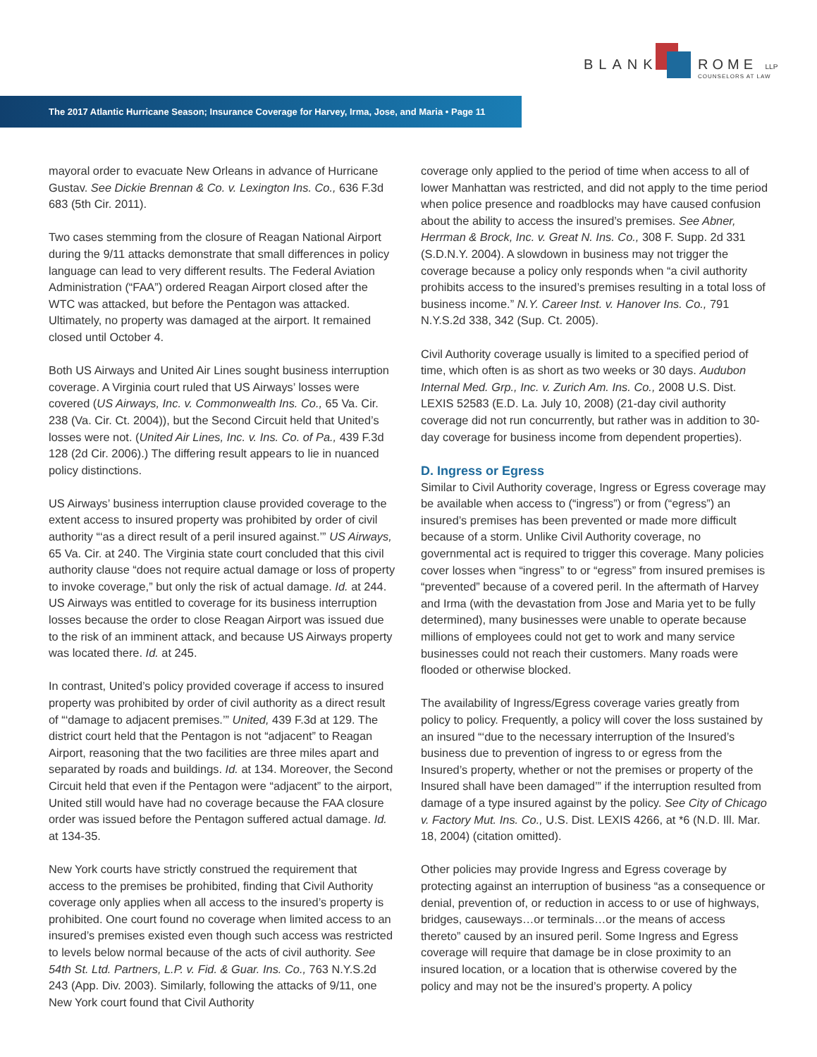BLANK ROME LLP
COUNSELORS AT LAW
The 2017 Atlantic Hurricane Season; Insurance Coverage for Harvey, Irma, Jose, and Maria • Page 11
mayoral order to evacuate New Orleans in advance of Hurricane Gustav. See Dickie Brennan & Co. v. Lexington Ins. Co., 636 F.3d 683 (5th Cir. 2011).
Two cases stemming from the closure of Reagan National Airport during the 9/11 attacks demonstrate that small differences in policy language can lead to very different results. The Federal Aviation Administration (“FAA”) ordered Reagan Airport closed after the WTC was attacked, but before the Pentagon was attacked. Ultimately, no property was damaged at the airport. It remained closed until October 4.
Both US Airways and United Air Lines sought business interruption coverage. A Virginia court ruled that US Airways’ losses were covered (US Airways, Inc. v. Commonwealth Ins. Co., 65 Va. Cir. 238 (Va. Cir. Ct. 2004)), but the Second Circuit held that United’s losses were not. (United Air Lines, Inc. v. Ins. Co. of Pa., 439 F.3d 128 (2d Cir. 2006).) The differing result appears to lie in nuanced policy distinctions.
US Airways’ business interruption clause provided coverage to the extent access to insured property was prohibited by order of civil authority “‘as a direct result of a peril insured against.’” US Airways, 65 Va. Cir. at 240. The Virginia state court concluded that this civil authority clause “does not require actual damage or loss of property to invoke coverage,” but only the risk of actual damage. Id. at 244. US Airways was entitled to coverage for its business interruption losses because the order to close Reagan Airport was issued due to the risk of an imminent attack, and because US Airways property was located there. Id. at 245.
In contrast, United’s policy provided coverage if access to insured property was prohibited by order of civil authority as a direct result of “‘damage to adjacent premises.’” United, 439 F.3d at 129. The district court held that the Pentagon is not “adjacent” to Reagan Airport, reasoning that the two facilities are three miles apart and separated by roads and buildings. Id. at 134. Moreover, the Second Circuit held that even if the Pentagon were “adjacent” to the airport, United still would have had no coverage because the FAA closure order was issued before the Pentagon suffered actual damage. Id. at 134-35.
New York courts have strictly construed the requirement that access to the premises be prohibited, finding that Civil Authority coverage only applies when all access to the insured’s property is prohibited. One court found no coverage when limited access to an insured’s premises existed even though such access was restricted to levels below normal because of the acts of civil authority. See 54th St. Ltd. Partners, L.P. v. Fid. & Guar. Ins. Co., 763 N.Y.S.2d 243 (App. Div. 2003). Similarly, following the attacks of 9/11, one New York court found that Civil Authority
coverage only applied to the period of time when access to all of lower Manhattan was restricted, and did not apply to the time period when police presence and roadblocks may have caused confusion about the ability to access the insured’s premises. See Abner, Herrman & Brock, Inc. v. Great N. Ins. Co., 308 F. Supp. 2d 331 (S.D.N.Y. 2004). A slowdown in business may not trigger the coverage because a policy only responds when “a civil authority prohibits access to the insured’s premises resulting in a total loss of business income.” N.Y. Career Inst. v. Hanover Ins. Co., 791 N.Y.S.2d 338, 342 (Sup. Ct. 2005).
Civil Authority coverage usually is limited to a specified period of time, which often is as short as two weeks or 30 days. Audubon Internal Med. Grp., Inc. v. Zurich Am. Ins. Co., 2008 U.S. Dist. LEXIS 52583 (E.D. La. July 10, 2008) (21-day civil authority coverage did not run concurrently, but rather was in addition to 30-day coverage for business income from dependent properties).
D. Ingress or Egress
Similar to Civil Authority coverage, Ingress or Egress coverage may be available when access to (“ingress”) or from (“egress”) an insured’s premises has been prevented or made more difficult because of a storm. Unlike Civil Authority coverage, no governmental act is required to trigger this coverage. Many policies cover losses when “ingress” to or “egress” from insured premises is “prevented” because of a covered peril. In the aftermath of Harvey and Irma (with the devastation from Jose and Maria yet to be fully determined), many businesses were unable to operate because millions of employees could not get to work and many service businesses could not reach their customers. Many roads were flooded or otherwise blocked.
The availability of Ingress/Egress coverage varies greatly from policy to policy. Frequently, a policy will cover the loss sustained by an insured “‘due to the necessary interruption of the Insured’s business due to prevention of ingress to or egress from the Insured’s property, whether or not the premises or property of the Insured shall have been damaged’” if the interruption resulted from damage of a type insured against by the policy. See City of Chicago v. Factory Mut. Ins. Co., U.S. Dist. LEXIS 4266, at *6 (N.D. Ill. Mar. 18, 2004) (citation omitted).
Other policies may provide Ingress and Egress coverage by protecting against an interruption of business “as a consequence or denial, prevention of, or reduction in access to or use of highways, bridges, causeways…or terminals…or the means of access thereto” caused by an insured peril. Some Ingress and Egress coverage will require that damage be in close proximity to an insured location, or a location that is otherwise covered by the policy and may not be the insured’s property. A policy